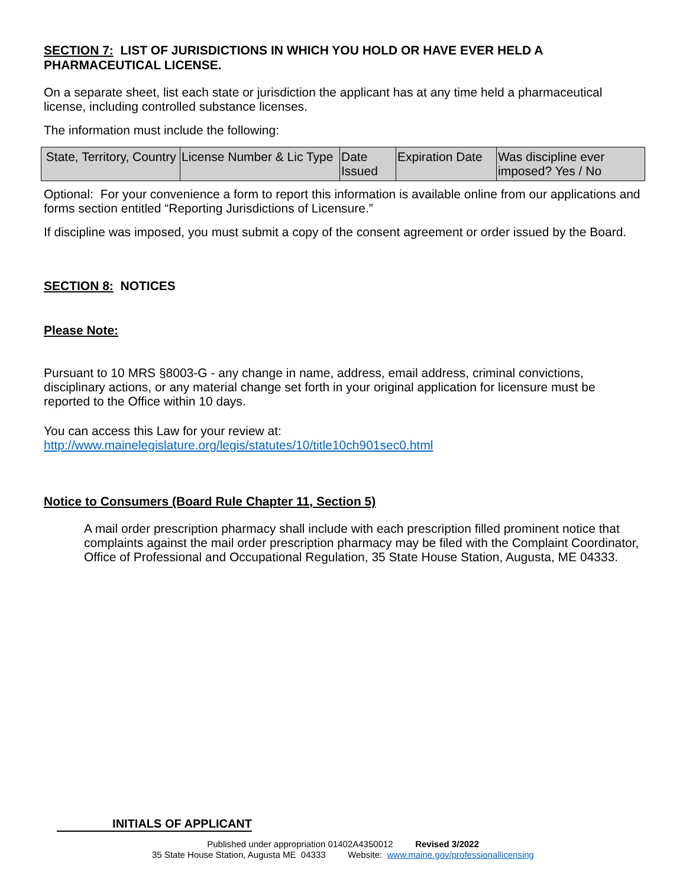SECTION 7: LIST OF JURISDICTIONS IN WHICH YOU HOLD OR HAVE EVER HELD A PHARMACEUTICAL LICENSE.
On a separate sheet, list each state or jurisdiction the applicant has at any time held a pharmaceutical license, including controlled substance licenses.
The information must include the following:
| State, Territory, Country | License Number & Lic Type | Date Issued | Expiration Date | Was discipline ever imposed? Yes / No |
Optional: For your convenience a form to report this information is available online from our applications and forms section entitled “Reporting Jurisdictions of Licensure.”
If discipline was imposed, you must submit a copy of the consent agreement or order issued by the Board.
SECTION 8: NOTICES
Please Note:
Pursuant to 10 MRS §8003-G - any change in name, address, email address, criminal convictions, disciplinary actions, or any material change set forth in your original application for licensure must be reported to the Office within 10 days.
You can access this Law for your review at:
http://www.mainelegislature.org/legis/statutes/10/title10ch901sec0.html
Notice to Consumers (Board Rule Chapter 11, Section 5)
A mail order prescription pharmacy shall include with each prescription filled prominent notice that complaints against the mail order prescription pharmacy may be filed with the Complaint Coordinator, Office of Professional and Occupational Regulation, 35 State House Station, Augusta, ME 04333.
INITIALS OF APPLICANT
Published under appropriation 01402A4350012 Revised 3/2022
35 State House Station, Augusta ME 04333 Website: www.maine.gov/professionallicensing